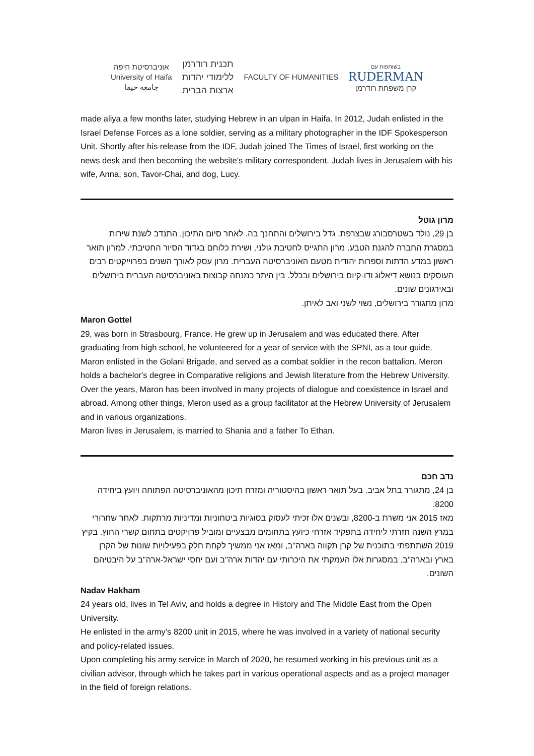אוניברסיטת חיפה
University of Haifa
جامعة حيفا
תכנית רודרמן
ללימודי יהדות
ארצות הברית
FACULTY OF HUMANITIES
בשותפות עם
RUDERMAN
קרן משפחת רודרמן
made aliya a few months later, studying Hebrew in an ulpan in Haifa. In 2012, Judah enlisted in the Israel Defense Forces as a lone soldier, serving as a military photographer in the IDF Spokesperson Unit. Shortly after his release from the IDF, Judah joined The Times of Israel, first working on the news desk and then becoming the website's military correspondent. Judah lives in Jerusalem with his wife, Anna, son, Tavor-Chai, and dog, Lucy.
מרון גוטל
בן 29, נולד בשטרסבורג שבצרפת. גדל בירושלים והתחנך בה. לאחר סיום התיכון, התנדב לשנת שירות במסגרת החברה להגנת הטבע. מרון התגייס לחטיבת גולני, ושירת כלוחם בגדוד הסיור החטיבתי. למרון תואר ראשון במדע הדתות וספרות יהודית מטעם האוניברסיטה העברית. מרון עסק לאורך השנים בפרוייקטים רבים העוסקים בנושא דיאלוג ודו-קיום בירושלים ובכלל. בין היתר כמנחה קבוצות באוניברסיטה העברית בירושלים ובאירגונים שונים.
מרון מתגורר בירושלים, נשוי לשני ואב לאיתן.
Maron Gottel
29, was born in Strasbourg, France. He grew up in Jerusalem and was educated there. After graduating from high school, he volunteered for a year of service with the SPNI, as a tour guide. Maron enlisted in the Golani Brigade, and served as a combat soldier in the recon battalion. Meron holds a bachelor's degree in Comparative religions and Jewish literature from the Hebrew University. Over the years, Maron has been involved in many projects of dialogue and coexistence in Israel and abroad. Among other things, Meron used as a group facilitator at the Hebrew University of Jerusalem and in various organizations.
Maron lives in Jerusalem, is married to Shania and a father To Ethan.
נדב חכם
בן 24, מתגורר בתל אביב. בעל תואר ראשון בהיסטוריה ומזרח תיכון מהאוניברסיטה הפתוחה ויועץ ביחידה 8200.
מאז 2015 אני משרת ב-8200, ובשנים אלו זכיתי לעסוק בסוגיות ביטחוניות ומדיניות מרתקות. לאחר שחרורי במרץ השנה חזרתי ליחידה בתפקיד אזרחי כיועץ בתחומים מבצעיים ומוביל פרויקטים בתחום קשרי החוץ. בקיץ 2019 השתתפתי בתוכנית של קרן תקווה בארה"ב, ומאז אני ממשיך לקחת חלק בפעילויות שונות של הקרן בארץ ובארה"ב. במסגרות אלו העמקתי את היכרותי עם יהדות ארה"ב ועם יחסי ישראל-ארה"ב על היבטיהם השונים.
Nadav Hakham
24 years old, lives in Tel Aviv, and holds a degree in History and The Middle East from the Open University.
He enlisted in the army’s 8200 unit in 2015, where he was involved in a variety of national security and policy-related issues.
Upon completing his army service in March of 2020, he resumed working in his previous unit as a civilian advisor, through which he takes part in various operational aspects and as a project manager in the field of foreign relations.